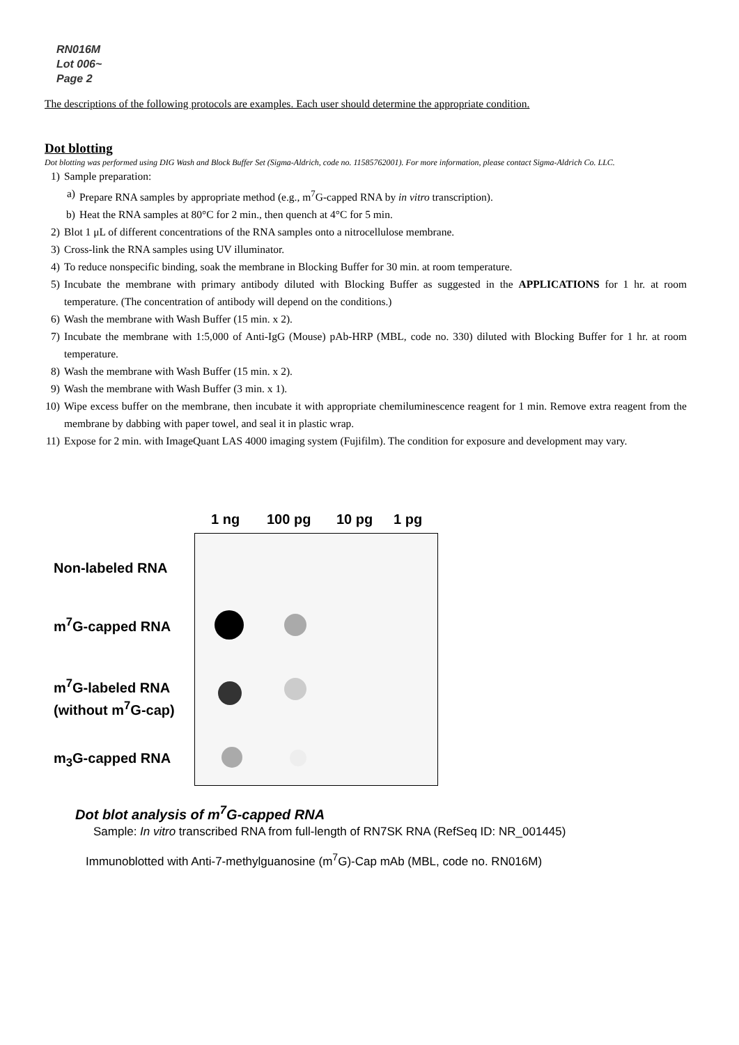RN016M
Lot 006~
Page 2
The descriptions of the following protocols are examples. Each user should determine the appropriate condition.
Dot blotting
Dot blotting was performed using DIG Wash and Block Buffer Set (Sigma-Aldrich, code no. 11585762001). For more information, please contact Sigma-Aldrich Co. LLC.
1) Sample preparation:
a) Prepare RNA samples by appropriate method (e.g., m<sup>7</sup>G-capped RNA by in vitro transcription).
b) Heat the RNA samples at 80°C for 2 min., then quench at 4°C for 5 min.
2) Blot 1 μL of different concentrations of the RNA samples onto a nitrocellulose membrane.
3) Cross-link the RNA samples using UV illuminator.
4) To reduce nonspecific binding, soak the membrane in Blocking Buffer for 30 min. at room temperature.
5) Incubate the membrane with primary antibody diluted with Blocking Buffer as suggested in the APPLICATIONS for 1 hr. at room temperature. (The concentration of antibody will depend on the conditions.)
6) Wash the membrane with Wash Buffer (15 min. x 2).
7) Incubate the membrane with 1:5,000 of Anti-IgG (Mouse) pAb-HRP (MBL, code no. 330) diluted with Blocking Buffer for 1 hr. at room temperature.
8) Wash the membrane with Wash Buffer (15 min. x 2).
9) Wash the membrane with Wash Buffer (3 min. x 1).
10) Wipe excess buffer on the membrane, then incubate it with appropriate chemiluminescence reagent for 1 min. Remove extra reagent from the membrane by dabbing with paper towel, and seal it in plastic wrap.
11) Expose for 2 min. with ImageQuant LAS 4000 imaging system (Fujifilm). The condition for exposure and development may vary.
1 ng 100 pg 10 pg 1 pg
Non-labeled RNA
m<sup>7</sup>G-capped RNA
m<sup>7</sup>G-labeled RNA
(without m<sup>7</sup>G-cap)
m<sub>3</sub>G-capped RNA
Dot blot analysis of m<sup>7</sup>G-capped RNA
Sample: In vitro transcribed RNA from full-length of RN7SK RNA (RefSeq ID: NR_001445)
Immunoblotted with Anti-7-methylguanosine (m<sup>7</sup>G)-Cap mAb (MBL, code no. RN016M)